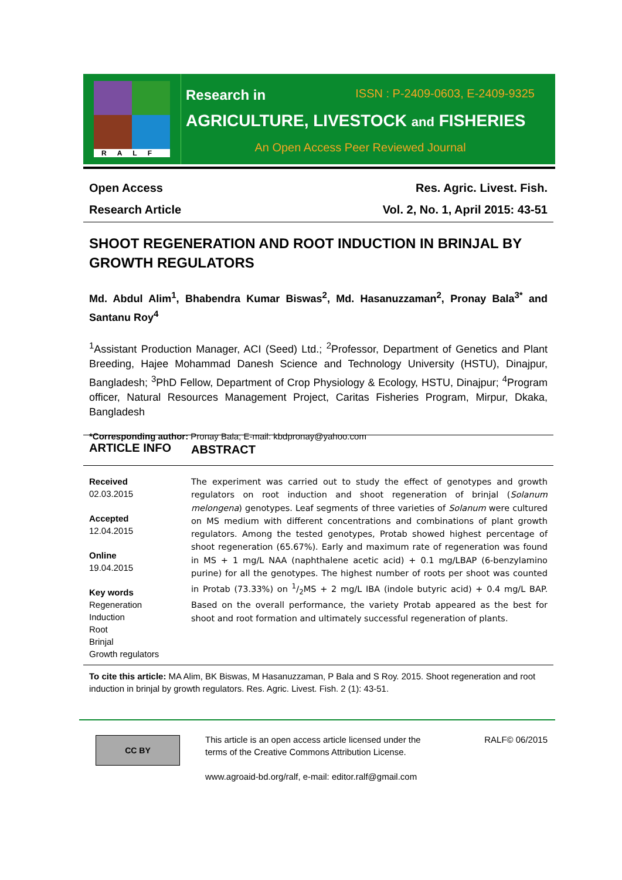RALF
Research in ISSN : P-2409-0603, E-2409-9325
AGRICULTURE, LIVESTOCK and FISHERIES
An Open Access Peer Reviewed Journal
Open Access
Research Article
Res. Agric. Livest. Fish.
Vol. 2, No. 1, April 2015: 43-51
SHOOT REGENERATION AND ROOT INDUCTION IN BRINJAL BY GROWTH REGULATORS
Md. Abdul Alim<sup>1</sup>, Bhabendra Kumar Biswas<sup>2</sup>, Md. Hasanuzzaman<sup>2</sup>, Pronay Bala<sup>3*</sup> and Santanu Roy<sup>4</sup>
<sup>1</sup> Assistant Production Manager, ACI (Seed) Ltd.; <sup>2</sup>Professor, Department of Genetics and Plant Breeding, Hajee Mohammad Danesh Science and Technology University (HSTU), Dinajpur, Bangladesh; <sup>3</sup>PhD Fellow, Department of Crop Physiology & Ecology, HSTU, Dinajpur; <sup>4</sup>Program officer, Natural Resources Management Project, Caritas Fisheries Program, Mirpur, Dkaka, Bangladesh
*Corresponding author: Pronay Bala; E-mail: kbdpronay@yahoo.com
ARTICLE INFO
ABSTRACT
Received
02.03.2015
Accepted
12.04.2015
Online
19.04.2015
Key words
Regeneration
Induction
Root
Brinjal
Growth regulators
The experiment was carried out to study the effect of genotypes and growth regulators on root induction and shoot regeneration of brinjal (Solanum melongena) genotypes. Leaf segments of three varieties of Solanum were cultured on MS medium with different concentrations and combinations of plant growth regulators. Among the tested genotypes, Protab showed highest percentage of shoot regeneration (65.67%). Early and maximum rate of regeneration was found in MS + 1 mg/L NAA (naphthalene acetic acid) + 0.1 mg/LBAP (6-benzylamino purine) for all the genotypes. The highest number of roots per shoot was counted in Protab (73.33%) on 1/2MS + 2 mg/L IBA (indole butyric acid) + 0.4 mg/L BAP. Based on the overall performance, the variety Protab appeared as the best for shoot and root formation and ultimately successful regeneration of plants.
To cite this article: MA Alim, BK Biswas, M Hasanuzzaman, P Bala and S Roy. 2015. Shoot regeneration and root induction in brinjal by growth regulators. Res. Agric. Livest. Fish. 2 (1): 43-51.
CC BY
This article is an open access article licensed under the
terms of the Creative Commons Attribution License.
www.agroaid-bd.org/ralf, e-mail: editor.ralf@gmail.com
RALF© 06/2015